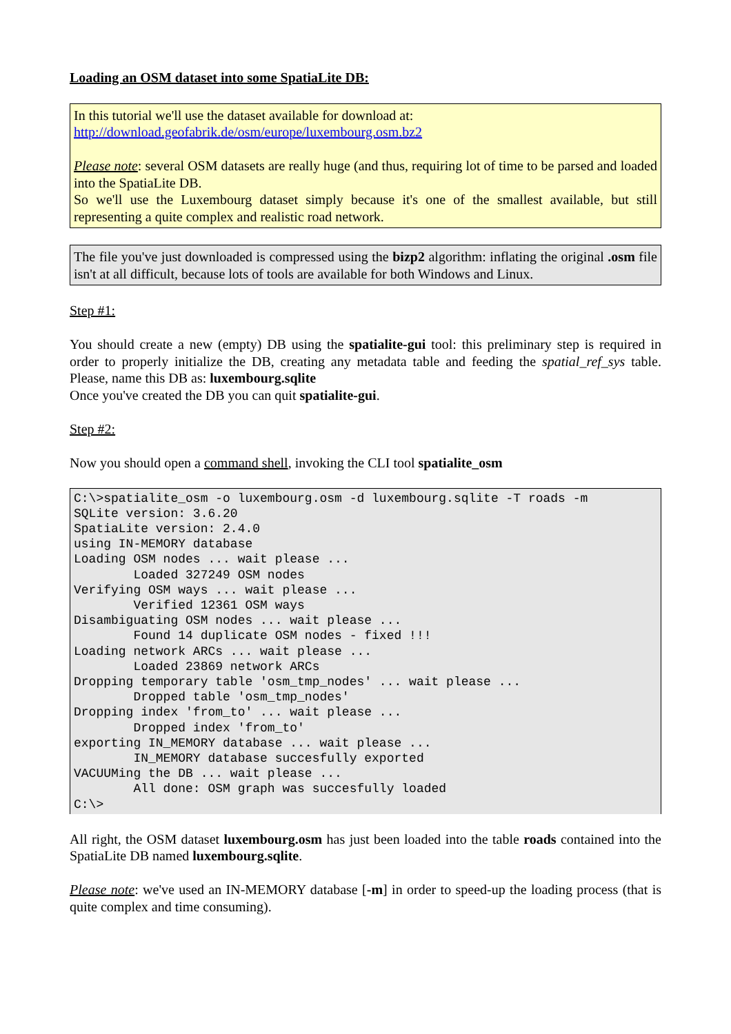Loading an OSM dataset into some SpatiaLite DB:
In this tutorial we'll use the dataset available for download at:
http://download.geofabrik.de/osm/europe/luxembourg.osm.bz2
Please note: several OSM datasets are really huge (and thus, requiring lot of time to be parsed and loaded into the SpatiaLite DB.
So we'll use the Luxembourg dataset simply because it's one of the smallest available, but still representing a quite complex and realistic road network.
The file you've just downloaded is compressed using the bizp2 algorithm: inflating the original .osm file isn't at all difficult, because lots of tools are available for both Windows and Linux.
Step #1:
You should create a new (empty) DB using the spatialite-gui tool: this preliminary step is required in order to properly initialize the DB, creating any metadata table and feeding the spatial_ref_sys table. Please, name this DB as: luxembourg.sqlite
Once you've created the DB you can quit spatialite-gui.
Step #2:
Now you should open a command shell, invoking the CLI tool spatialite_osm
C:\>spatialite_osm -o luxembourg.osm -d luxembourg.sqlite -T roads -m
SQLite version: 3.6.20
SpatiaLite version: 2.4.0
using IN-MEMORY database
Loading OSM nodes ... wait please ...
        Loaded 327249 OSM nodes
Verifying OSM ways ... wait please ...
        Verified 12361 OSM ways
Disambiguating OSM nodes ... wait please ...
        Found 14 duplicate OSM nodes - fixed !!!
Loading network ARCs ... wait please ...
        Loaded 23869 network ARCs
Dropping temporary table 'osm_tmp_nodes' ... wait please ...
        Dropped table 'osm_tmp_nodes'
Dropping index 'from_to' ... wait please ...
        Dropped index 'from_to'
exporting IN_MEMORY database ... wait please ...
        IN_MEMORY database succesfully exported
VACUUMing the DB ... wait please ...
        All done: OSM graph was succesfully loaded
C:\>
All right, the OSM dataset luxembourg.osm has just been loaded into the table roads contained into the SpatiaLite DB named luxembourg.sqlite.
Please note: we've used an IN-MEMORY database [-m] in order to speed-up the loading process (that is quite complex and time consuming).